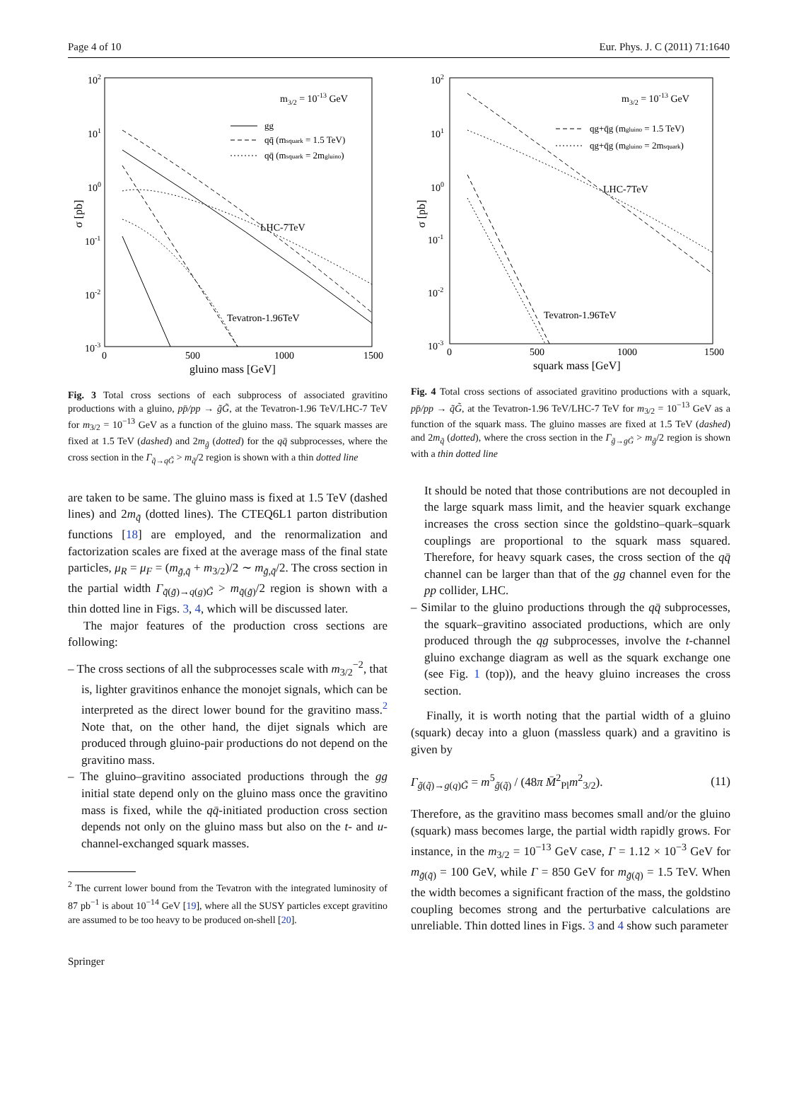Page 4 of 10 Eur. Phys. J. C (2011) 71:1640
102
101
100
10-1
10-2
10-3
0
500
1000
1500
gluino mass [GeV]
σ [pb]
m3/2 = 10-13 GeV
gg
qq̄ (msquark = 1.5 TeV)
qq̄ (msquark = 2mgluino)
LHC-7TeV
Tevatron-1.96TeV
Fig. 3 Total cross sections of each subprocess of associated gravitino productions with a gluino, pp̄/pp → g̃G̃, at the Tevatron-1.96 TeV/LHC-7 TeV for m<sub>3/2</sub> = 10<sup>−13</sup> GeV as a function of the gluino mass. The squark masses are fixed at 1.5 TeV (dashed) and 2m<sub>g̃</sub> (dotted) for the qq̄ subprocesses, where the cross section in the Γ<sub>q̃→qG̃</sub> > m<sub>q̃</sub>/2 region is shown with a thin dotted line
are taken to be same. The gluino mass is fixed at 1.5 TeV (dashed lines) and 2m<sub>q̃</sub> (dotted lines). The CTEQ6L1 parton distribution functions [18] are employed, and the renormalization and factorization scales are fixed at the average mass of the final state particles, μ<sub>R</sub> = μ<sub>F</sub> = (m<sub>g̃,q̃</sub> + m<sub>3/2</sub>)/2 ∼ m<sub>g̃,q̃</sub>/2. The cross section in the partial width Γ<sub>q̃(g̃)→q(g)G̃</sub> > m<sub>q̃(g̃)</sub>/2 region is shown with a thin dotted line in Figs. 3, 4, which will be discussed later.
The major features of the production cross sections are following:
– The cross sections of all the subprocesses scale with m<sub>3/2</sub><sup>−2</sup>, that is, lighter gravitinos enhance the monojet signals, which can be interpreted as the direct lower bound for the gravitino mass.<sup>2</sup> Note that, on the other hand, the dijet signals which are produced through gluino-pair productions do not depend on the gravitino mass.
– The gluino–gravitino associated productions through the gg initial state depend only on the gluino mass once the gravitino mass is fixed, while the qq̄-initiated production cross section depends not only on the gluino mass but also on the t- and u-channel-exchanged squark masses.
<sup>2</sup> The current lower bound from the Tevatron with the integrated luminosity of 87 pb<sup>−1</sup> is about 10<sup>−14</sup> GeV [19], where all the SUSY particles except gravitino are assumed to be too heavy to be produced on-shell [20].
Springer
102
101
100
10-1
10-2
10-3
0
500
1000
1500
squark mass [GeV]
σ [pb]
m3/2 = 10-13 GeV
qg+q̄g (mgluino = 1.5 TeV)
qg+q̄g (mgluino = 2msquark)
LHC-7TeV
Tevatron-1.96TeV
Fig. 4 Total cross sections of associated gravitino productions with a squark, pp̄/pp → q̃G̃, at the Tevatron-1.96 TeV/LHC-7 TeV for m<sub>3/2</sub> = 10<sup>−13</sup> GeV as a function of the squark mass. The gluino masses are fixed at 1.5 TeV (dashed) and 2m<sub>q̃</sub> (dotted), where the cross section in the Γ<sub>g̃→gG̃</sub> > m<sub>g̃</sub>/2 region is shown with a thin dotted line
It should be noted that those contributions are not decoupled in the large squark mass limit, and the heavier squark exchange increases the cross section since the goldstino–quark–squark couplings are proportional to the squark mass squared. Therefore, for heavy squark cases, the cross section of the qq̄ channel can be larger than that of the gg channel even for the pp collider, LHC.
– Similar to the gluino productions through the qq̄ subprocesses, the squark–gravitino associated productions, which are only produced through the qg subprocesses, involve the t-channel gluino exchange diagram as well as the squark exchange one (see Fig. 1 (top)), and the heavy gluino increases the cross section.
Finally, it is worth noting that the partial width of a gluino (squark) decay into a gluon (massless quark) and a gravitino is given by
Γ<sub>g̃(q̃)→g(q)G̃</sub> = m<sup>5</sup><sub>g̃(q̃)</sub> / (48π M̄<sup>2</sup><sub>Pl</sub>m<sup>2</sup><sub>3/2</sub>). (11)
Therefore, as the gravitino mass becomes small and/or the gluino (squark) mass becomes large, the partial width rapidly grows. For instance, in the m<sub>3/2</sub> = 10<sup>−13</sup> GeV case, Γ = 1.12 × 10<sup>−3</sup> GeV for m<sub>g̃(q̃)</sub> = 100 GeV, while Γ = 850 GeV for m<sub>g̃(q̃)</sub> = 1.5 TeV. When the width becomes a significant fraction of the mass, the goldstino coupling becomes strong and the perturbative calculations are unreliable. Thin dotted lines in Figs. 3 and 4 show such parameter